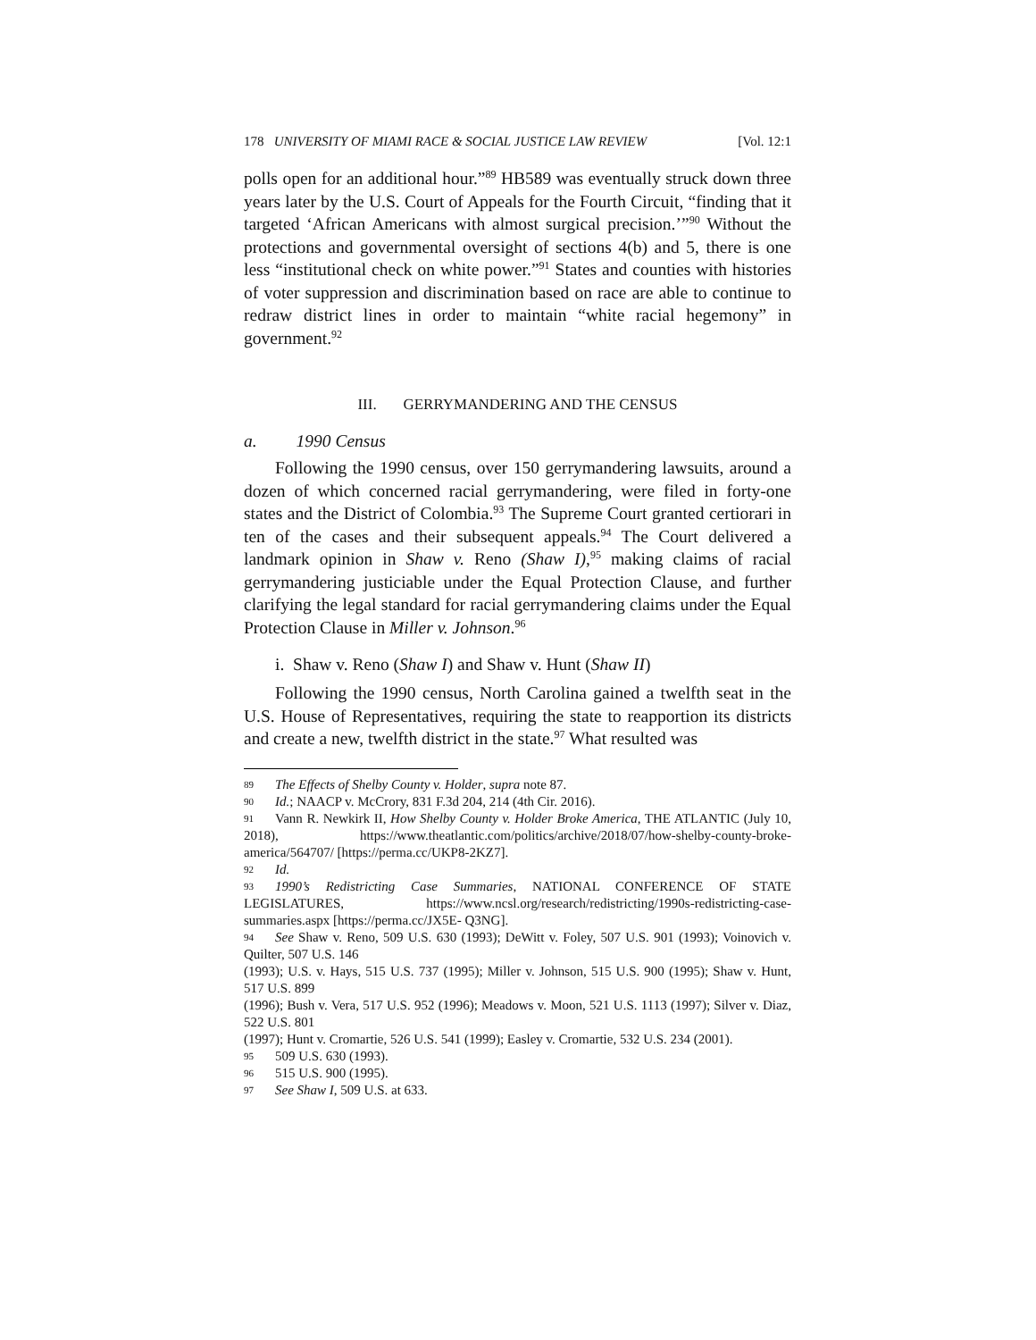178 UNIVERSITY OF MIAMI RACE & SOCIAL JUSTICE LAW REVIEW [Vol. 12:1
polls open for an additional hour.”<sup>89</sup> HB589 was eventually struck down three years later by the U.S. Court of Appeals for the Fourth Circuit, “finding that it targeted ‘African Americans with almost surgical precision.’”<sup>90</sup> Without the protections and governmental oversight of sections 4(b) and 5, there is one less “institutional check on white power.”<sup>91</sup> States and counties with histories of voter suppression and discrimination based on race are able to continue to redraw district lines in order to maintain “white racial hegemony” in government.<sup>92</sup>
III. GERRYMANDERING AND THE CENSUS
a. 1990 Census
Following the 1990 census, over 150 gerrymandering lawsuits, around a dozen of which concerned racial gerrymandering, were filed in forty-one states and the District of Colombia.<sup>93</sup> The Supreme Court granted certiorari in ten of the cases and their subsequent appeals.<sup>94</sup> The Court delivered a landmark opinion in Shaw v. Reno (Shaw I),<sup>95</sup> making claims of racial gerrymandering justiciable under the Equal Protection Clause, and further clarifying the legal standard for racial gerrymandering claims under the Equal Protection Clause in Miller v. Johnson.<sup>96</sup>
i. Shaw v. Reno (Shaw I) and Shaw v. Hunt (Shaw II)
Following the 1990 census, North Carolina gained a twelfth seat in the U.S. House of Representatives, requiring the state to reapportion its districts and create a new, twelfth district in the state.<sup>97</sup> What resulted was
89 The Effects of Shelby County v. Holder, supra note 87.
90 Id.; NAACP v. McCrory, 831 F.3d 204, 214 (4th Cir. 2016).
91 Vann R. Newkirk II, How Shelby County v. Holder Broke America, THE ATLANTIC (July 10, 2018), https://www.theatlantic.com/politics/archive/2018/07/how-shelby-county-broke-america/564707/ [https://perma.cc/UKP8-2KZ7].
92 Id.
93 1990’s Redistricting Case Summaries, NATIONAL CONFERENCE OF STATE LEGISLATURES, https://www.ncsl.org/research/redistricting/1990s-redistricting-case-summaries.aspx [https://perma.cc/JX5E- Q3NG].
94 See Shaw v. Reno, 509 U.S. 630 (1993); DeWitt v. Foley, 507 U.S. 901 (1993); Voinovich v. Quilter, 507 U.S. 146
(1993); U.S. v. Hays, 515 U.S. 737 (1995); Miller v. Johnson, 515 U.S. 900 (1995); Shaw v. Hunt, 517 U.S. 899
(1996); Bush v. Vera, 517 U.S. 952 (1996); Meadows v. Moon, 521 U.S. 1113 (1997); Silver v. Diaz, 522 U.S. 801
(1997); Hunt v. Cromartie, 526 U.S. 541 (1999); Easley v. Cromartie, 532 U.S. 234 (2001).
95 509 U.S. 630 (1993).
96 515 U.S. 900 (1995).
97 See Shaw I, 509 U.S. at 633.